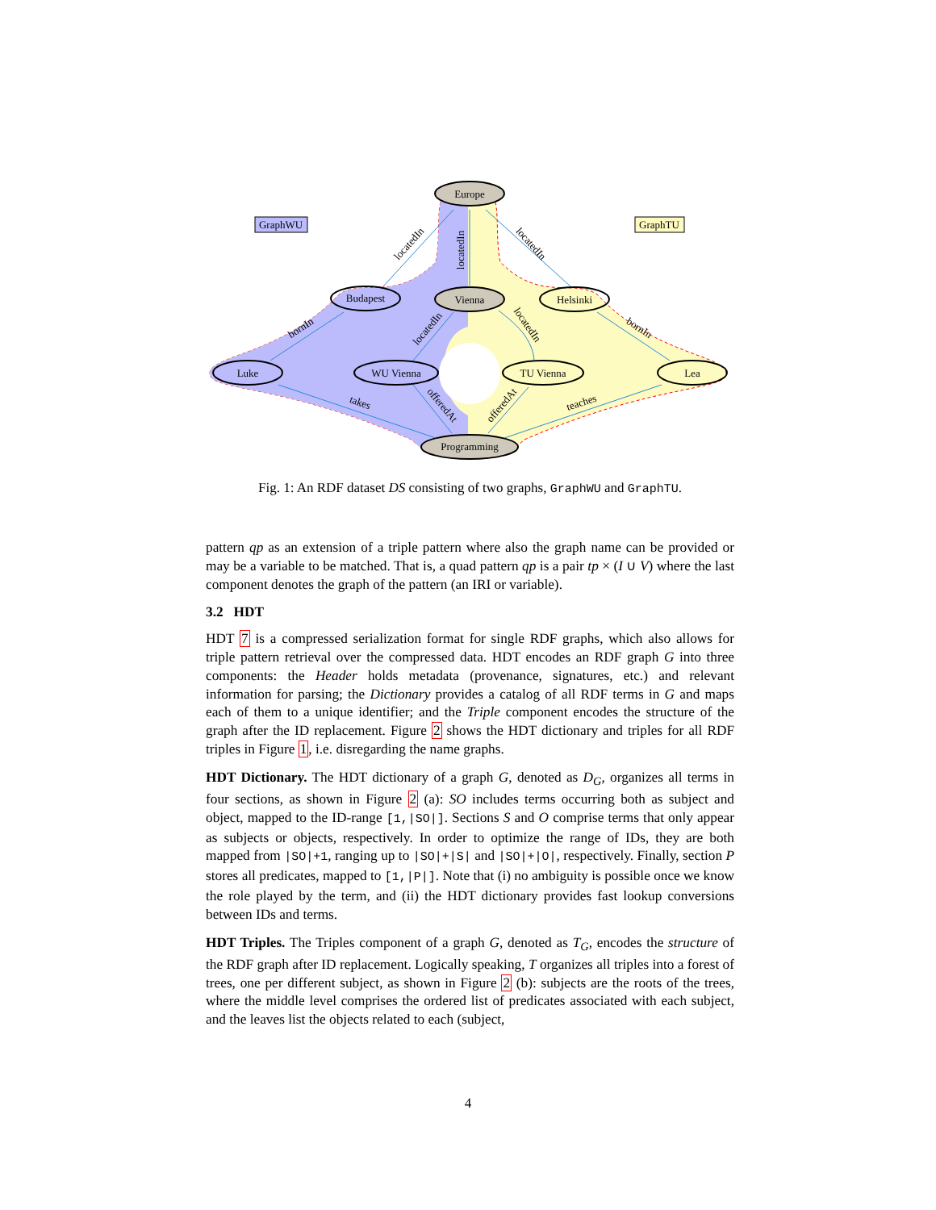Europe
Vienna
Budapest
Helsinki
Luke
WU Vienna
TU Vienna
Lea
Programming
GraphWU
GraphTU
locatedIn
locatedIn
locatedIn
bornIn
bornIn
locatedIn
locatedIn
takes
offeredAt
offeredAt
teaches
Fig. 1: An RDF dataset DS consisting of two graphs, GraphWU and GraphTU.
pattern qp as an extension of a triple pattern where also the graph name can be provided or may be a variable to be matched. That is, a quad pattern qp is a pair tp × (I ∪ V) where the last component denotes the graph of the pattern (an IRI or variable).
3.2 HDT
HDT 7 is a compressed serialization format for single RDF graphs, which also allows for triple pattern retrieval over the compressed data. HDT encodes an RDF graph G into three components: the Header holds metadata (provenance, signatures, etc.) and relevant information for parsing; the Dictionary provides a catalog of all RDF terms in G and maps each of them to a unique identifier; and the Triple component encodes the structure of the graph after the ID replacement. Figure 2 shows the HDT dictionary and triples for all RDF triples in Figure 1, i.e. disregarding the name graphs.
HDT Dictionary. The HDT dictionary of a graph G, denoted as D<sub>G</sub>, organizes all terms in four sections, as shown in Figure 2 (a): SO includes terms occurring both as subject and object, mapped to the ID-range [1,|SO|]. Sections S and O comprise terms that only appear as subjects or objects, respectively. In order to optimize the range of IDs, they are both mapped from |SO|+1, ranging up to |SO|+|S| and |SO|+|O|, respectively. Finally, section P stores all predicates, mapped to [1,|P|]. Note that (i) no ambiguity is possible once we know the role played by the term, and (ii) the HDT dictionary provides fast lookup conversions between IDs and terms.
HDT Triples. The Triples component of a graph G, denoted as T<sub>G</sub>, encodes the structure of the RDF graph after ID replacement. Logically speaking, T organizes all triples into a forest of trees, one per different subject, as shown in Figure 2 (b): subjects are the roots of the trees, where the middle level comprises the ordered list of predicates associated with each subject, and the leaves list the objects related to each (subject,
4